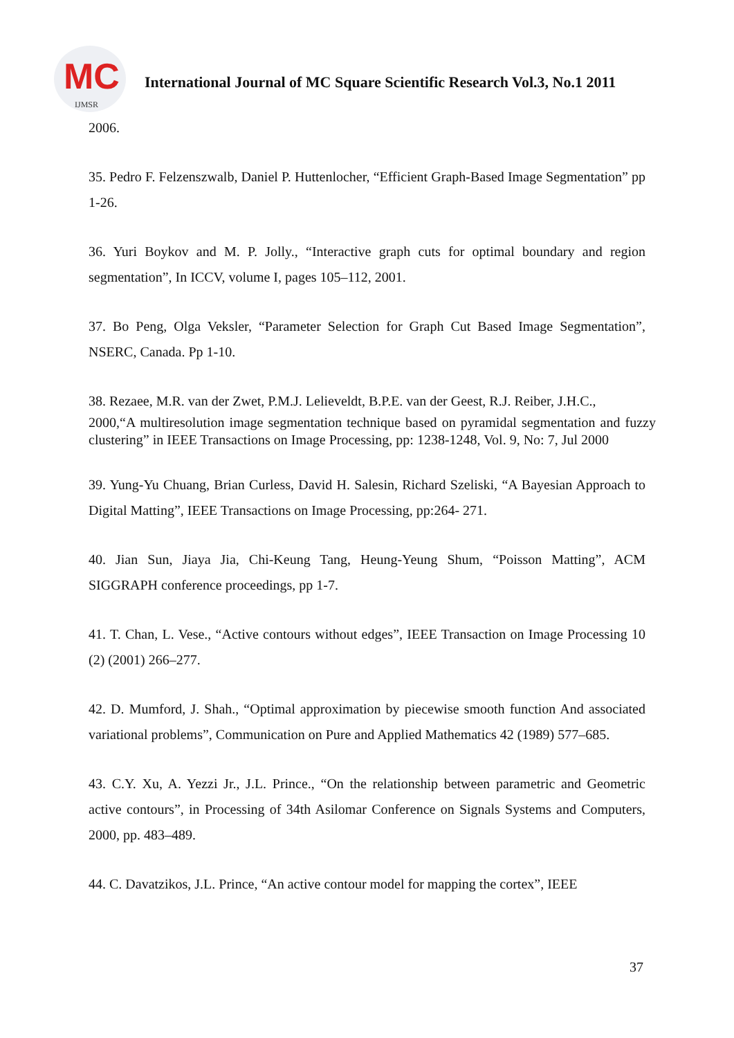MC
IJMSR
International Journal of MC Square Scientific Research Vol.3, No.1 2011
2006.
35. Pedro F. Felzenszwalb, Daniel P. Huttenlocher, “Efficient Graph-Based Image Segmentation” pp 1-26.
36. Yuri Boykov and M. P. Jolly., “Interactive graph cuts for optimal boundary and region segmentation”, In ICCV, volume I, pages 105–112, 2001.
37. Bo Peng, Olga Veksler, “Parameter Selection for Graph Cut Based Image Segmentation”, NSERC, Canada. Pp 1-10.
38. Rezaee, M.R. van der Zwet, P.M.J. Lelieveldt, B.P.E. van der Geest, R.J. Reiber, J.H.C.,
2000,“A multiresolution image segmentation technique based on pyramidal segmentation and fuzzy clustering” in IEEE Transactions on Image Processing, pp: 1238-1248, Vol. 9, No: 7, Jul 2000
39. Yung-Yu Chuang, Brian Curless, David H. Salesin, Richard Szeliski, “A Bayesian Approach to Digital Matting”, IEEE Transactions on Image Processing, pp:264- 271.
40. Jian Sun, Jiaya Jia, Chi-Keung Tang, Heung-Yeung Shum, “Poisson Matting”, ACM SIGGRAPH conference proceedings, pp 1-7.
41. T. Chan, L. Vese., “Active contours without edges”, IEEE Transaction on Image Processing 10 (2) (2001) 266–277.
42. D. Mumford, J. Shah., “Optimal approximation by piecewise smooth function And associated variational problems”, Communication on Pure and Applied Mathematics 42 (1989) 577–685.
43. C.Y. Xu, A. Yezzi Jr., J.L. Prince., “On the relationship between parametric and Geometric active contours”, in Processing of 34th Asilomar Conference on Signals Systems and Computers, 2000, pp. 483–489.
44. C. Davatzikos, J.L. Prince, “An active contour model for mapping the cortex”, IEEE
37